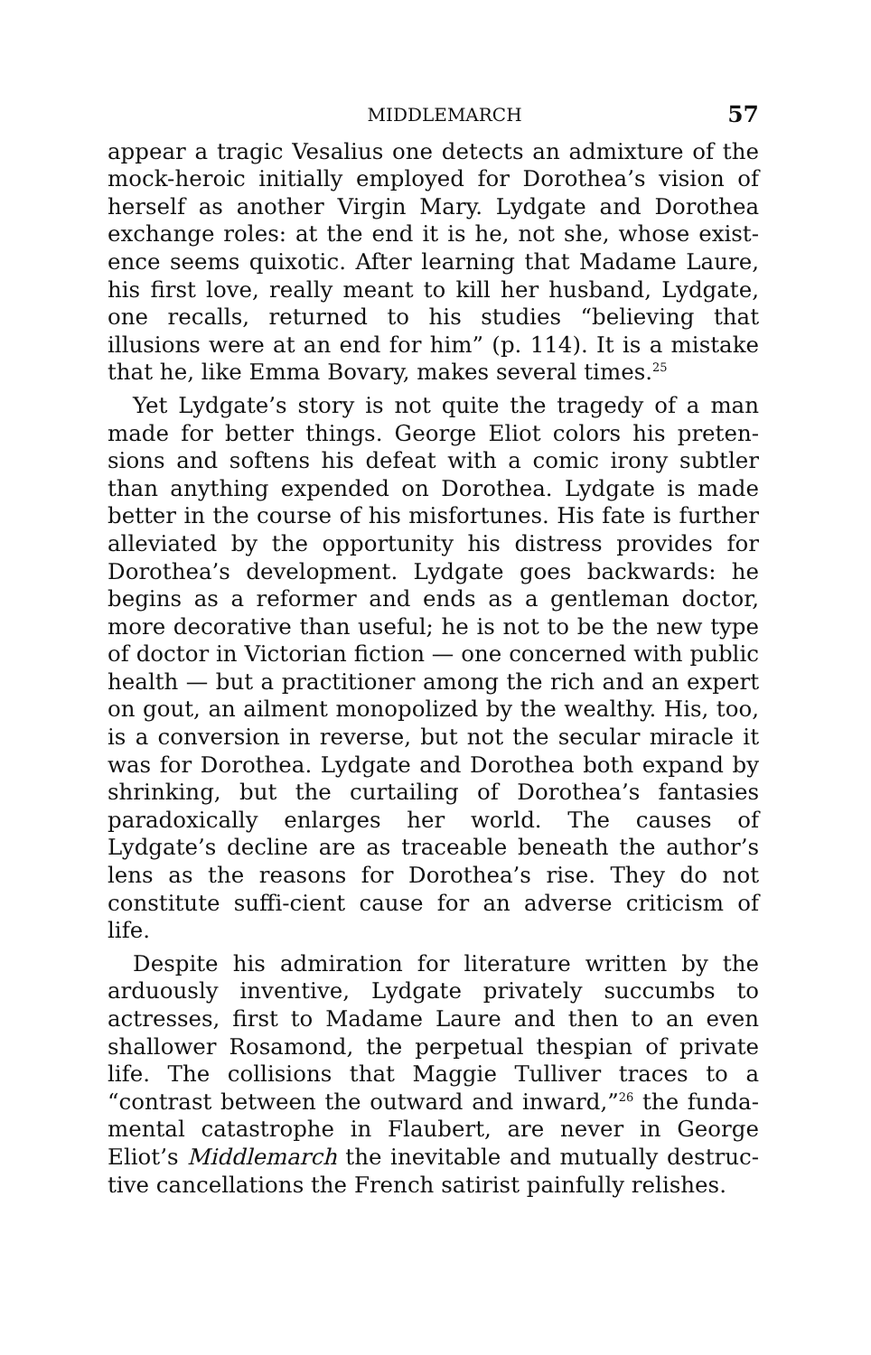MIDDLEMARCH 57
appear a tragic Vesalius one detects an admixture of the mock-heroic initially employed for Dorothea’s vision of herself as another Virgin Mary. Lydgate and Dorothea exchange roles: at the end it is he, not she, whose exist-ence seems quixotic. After learning that Madame Laure, his first love, really meant to kill her husband, Lydgate, one recalls, returned to his studies “believing that illusions were at an end for him” (p. 114). It is a mistake that he, like Emma Bovary, makes several times.<sup>25</sup>
Yet Lydgate’s story is not quite the tragedy of a man made for better things. George Eliot colors his preten-sions and softens his defeat with a comic irony subtler than anything expended on Dorothea. Lydgate is made better in the course of his misfortunes. His fate is further alleviated by the opportunity his distress provides for Dorothea’s development. Lydgate goes backwards: he begins as a reformer and ends as a gentleman doctor, more decorative than useful; he is not to be the new type of doctor in Victorian fiction — one concerned with public health — but a practitioner among the rich and an expert on gout, an ailment monopolized by the wealthy. His, too, is a conversion in reverse, but not the secular miracle it was for Dorothea. Lydgate and Dorothea both expand by shrinking, but the curtailing of Dorothea’s fantasies paradoxically enlarges her world. The causes of Lydgate’s decline are as traceable beneath the author’s lens as the reasons for Dorothea’s rise. They do not constitute suffi-cient cause for an adverse criticism of life.
Despite his admiration for literature written by the arduously inventive, Lydgate privately succumbs to actresses, first to Madame Laure and then to an even shallower Rosamond, the perpetual thespian of private life. The collisions that Maggie Tulliver traces to a “contrast between the outward and inward,”<sup>26</sup> the funda-mental catastrophe in Flaubert, are never in George Eliot’s Middlemarch the inevitable and mutually destruc-tive cancellations the French satirist painfully relishes.